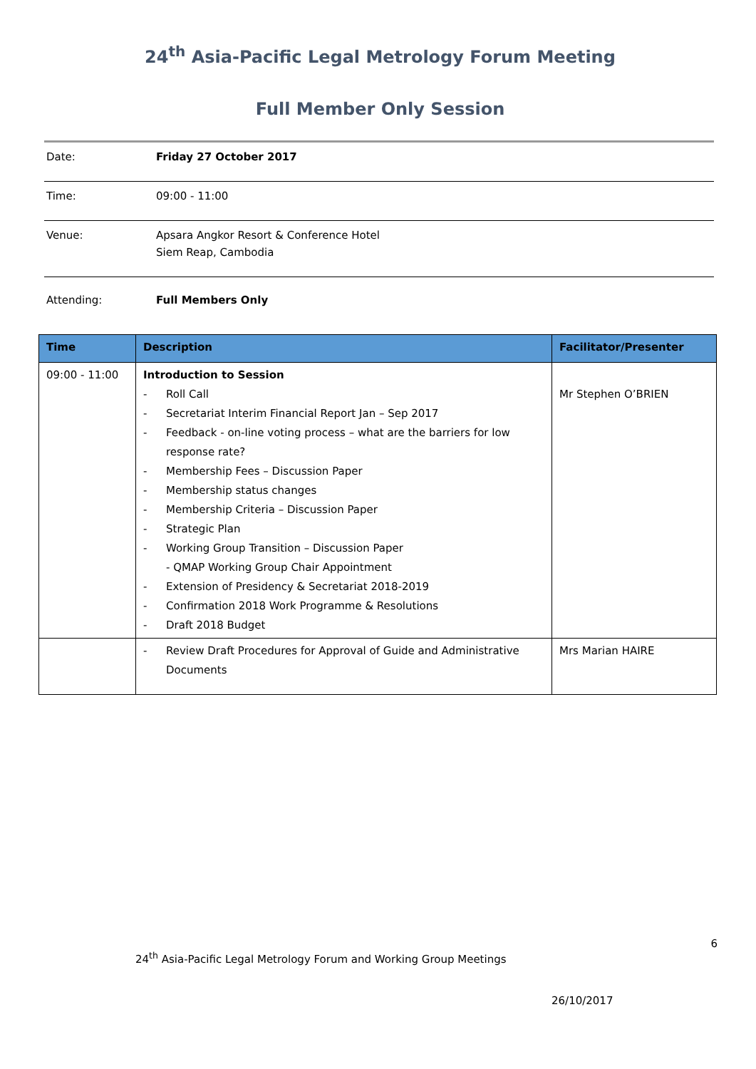24<sup>th</sup> Asia-Pacific Legal Metrology Forum Meeting
Full Member Only Session
| Date: | Friday 27 October 2017 |
| Time: | 09:00 - 11:00 |
| Venue: | Apsara Angkor Resort & Conference Hotel Siem Reap, Cambodia |
| Attending: | Full Members Only |
| Time | Description | Facilitator/Presenter |
| --- | --- | --- |
| 09:00 - 11:00 | Introduction to Session - Roll Call - Secretariat Interim Financial Report Jan – Sep 2017 - Feedback - on-line voting process – what are the barriers for low response rate? - Membership Fees – Discussion Paper - Membership status changes - Membership Criteria – Discussion Paper - Strategic Plan - Working Group Transition – Discussion Paper - QMAP Working Group Chair Appointment - Extension of Presidency & Secretariat 2018-2019 - Confirmation 2018 Work Programme & Resolutions - Draft 2018 Budget | Mr Stephen O’BRIEN |
| | - Review Draft Procedures for Approval of Guide and Administrative Documents | Mrs Marian HAIRE |
6
24<sup>th</sup> Asia-Pacific Legal Metrology Forum and Working Group Meetings
26/10/2017